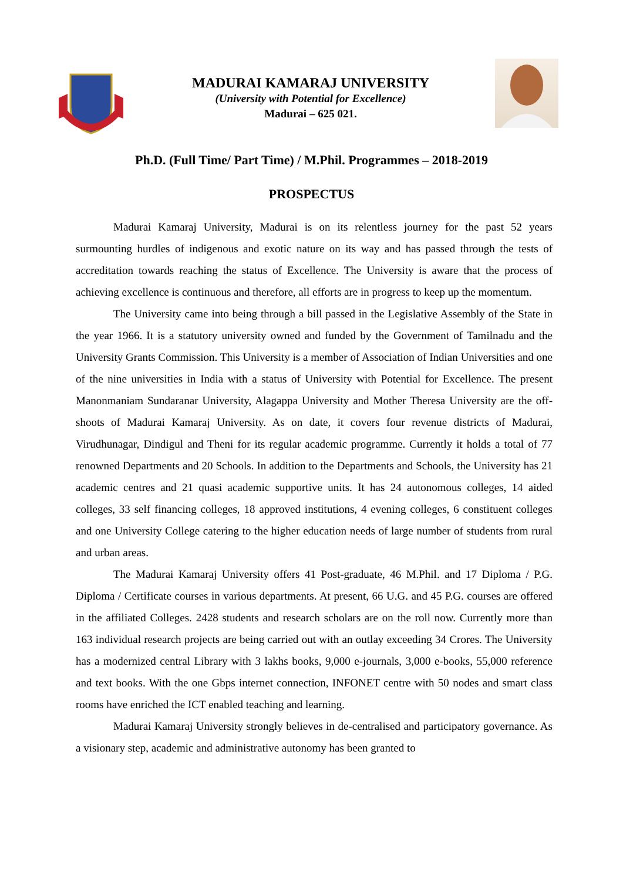MADURAI KAMARAJ UNIVERSITY
(University with Potential for Excellence)
Madurai – 625 021.
Ph.D. (Full Time/ Part Time) / M.Phil. Programmes – 2018-2019
PROSPECTUS
Madurai Kamaraj University, Madurai is on its relentless journey for the past 52 years surmounting hurdles of indigenous and exotic nature on its way and has passed through the tests of accreditation towards reaching the status of Excellence. The University is aware that the process of achieving excellence is continuous and therefore, all efforts are in progress to keep up the momentum.
The University came into being through a bill passed in the Legislative Assembly of the State in the year 1966. It is a statutory university owned and funded by the Government of Tamilnadu and the University Grants Commission. This University is a member of Association of Indian Universities and one of the nine universities in India with a status of University with Potential for Excellence. The present Manonmaniam Sundaranar University, Alagappa University and Mother Theresa University are the off-shoots of Madurai Kamaraj University. As on date, it covers four revenue districts of Madurai, Virudhunagar, Dindigul and Theni for its regular academic programme. Currently it holds a total of 77 renowned Departments and 20 Schools. In addition to the Departments and Schools, the University has 21 academic centres and 21 quasi academic supportive units. It has 24 autonomous colleges, 14 aided colleges, 33 self financing colleges, 18 approved institutions, 4 evening colleges, 6 constituent colleges and one University College catering to the higher education needs of large number of students from rural and urban areas.
The Madurai Kamaraj University offers 41 Post-graduate, 46 M.Phil. and 17 Diploma / P.G. Diploma / Certificate courses in various departments. At present, 66 U.G. and 45 P.G. courses are offered in the affiliated Colleges. 2428 students and research scholars are on the roll now. Currently more than 163 individual research projects are being carried out with an outlay exceeding 34 Crores. The University has a modernized central Library with 3 lakhs books, 9,000 e-journals, 3,000 e-books, 55,000 reference and text books. With the one Gbps internet connection, INFONET centre with 50 nodes and smart class rooms have enriched the ICT enabled teaching and learning.
Madurai Kamaraj University strongly believes in de-centralised and participatory governance. As a visionary step, academic and administrative autonomy has been granted to